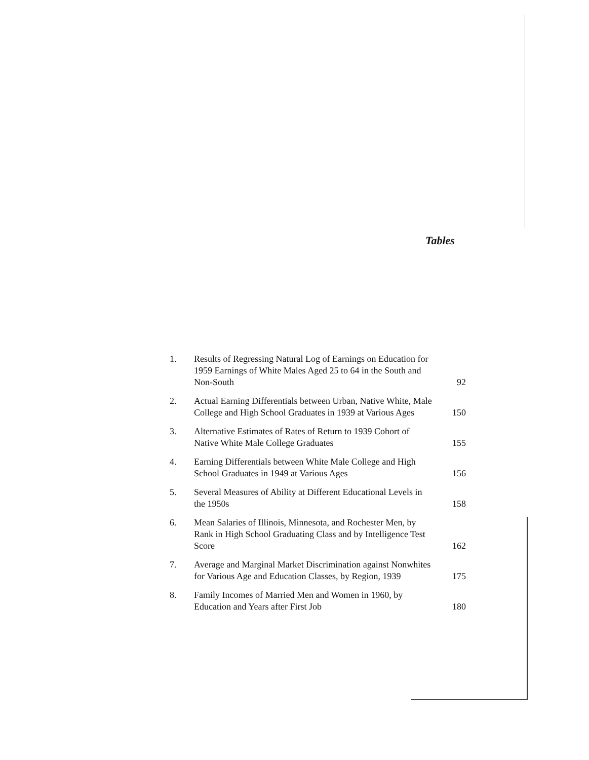Tables
| 1. | Results of Regressing Natural Log of Earnings on Education for 1959 Earnings of White Males Aged 25 to 64 in the South and Non-South | 92 |
| 2. | Actual Earning Differentials between Urban, Native White, Male College and High School Graduates in 1939 at Various Ages | 150 |
| 3. | Alternative Estimates of Rates of Return to 1939 Cohort of Native White Male College Graduates | 155 |
| 4. | Earning Differentials between White Male College and High School Graduates in 1949 at Various Ages | 156 |
| 5. | Several Measures of Ability at Different Educational Levels in the 1950s | 158 |
| 6. | Mean Salaries of Illinois, Minnesota, and Rochester Men, by Rank in High School Graduating Class and by Intelligence Test Score | 162 |
| 7. | Average and Marginal Market Discrimination against Nonwhites for Various Age and Education Classes, by Region, 1939 | 175 |
| 8. | Family Incomes of Married Men and Women in 1960, by Education and Years after First Job | 180 |